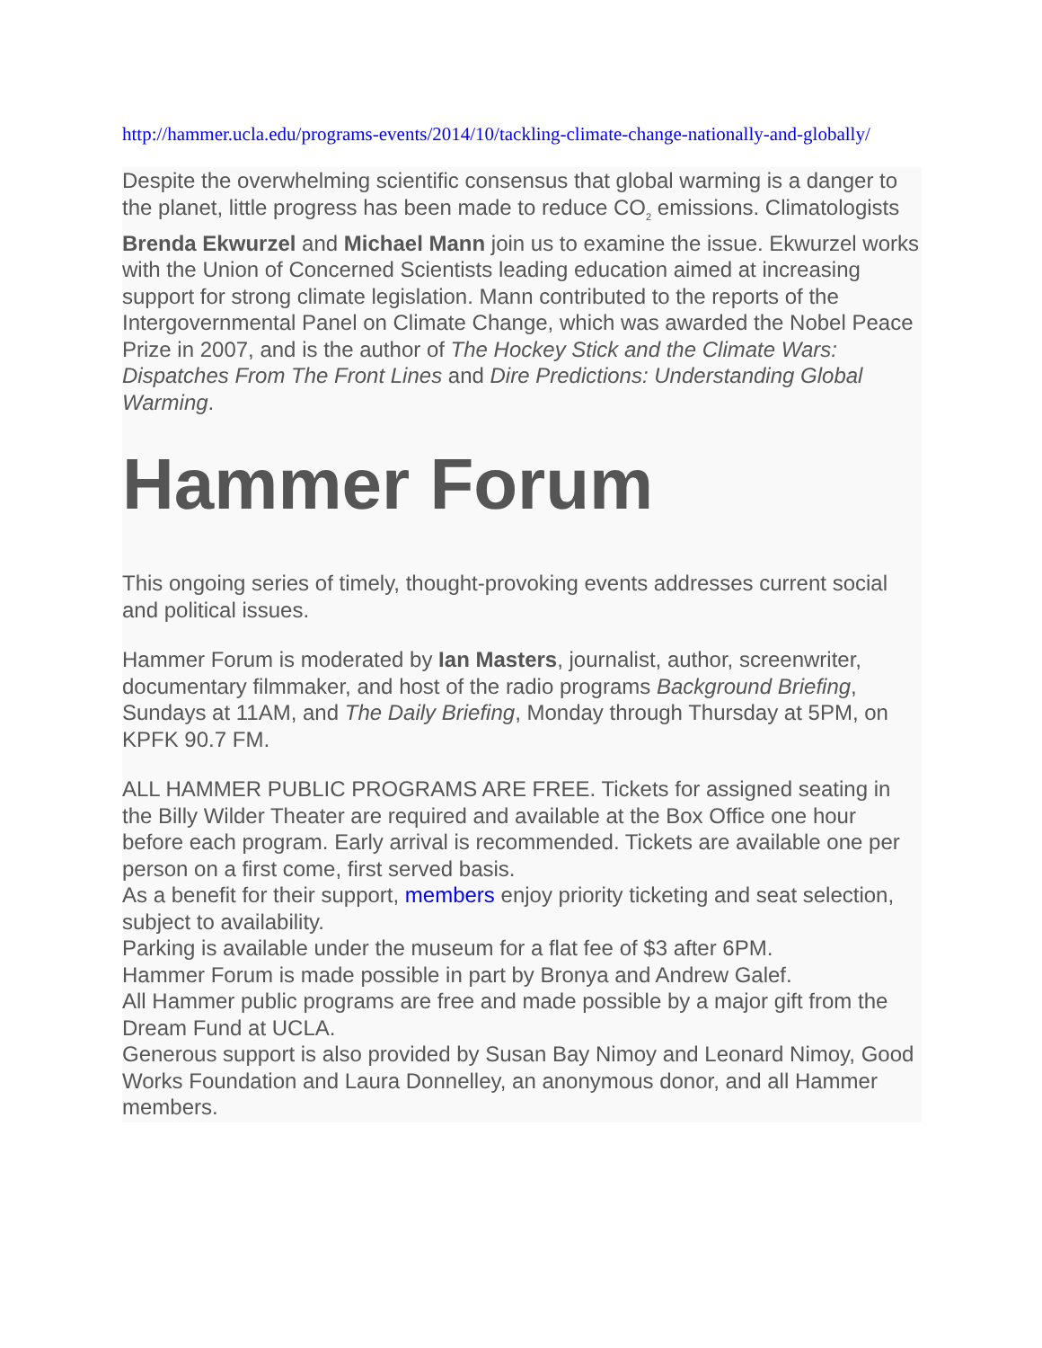http://hammer.ucla.edu/programs-events/2014/10/tackling-climate-change-nationally-and-globally/
Despite the overwhelming scientific consensus that global warming is a danger to the planet, little progress has been made to reduce CO<sub>2</sub> emissions. Climatologists Brenda Ekwurzel and Michael Mann join us to examine the issue. Ekwurzel works with the Union of Concerned Scientists leading education aimed at increasing support for strong climate legislation. Mann contributed to the reports of the Intergovernmental Panel on Climate Change, which was awarded the Nobel Peace Prize in 2007, and is the author of The Hockey Stick and the Climate Wars: Dispatches From The Front Lines and Dire Predictions: Understanding Global Warming.
Hammer Forum
This ongoing series of timely, thought-provoking events addresses current social and political issues.
Hammer Forum is moderated by Ian Masters, journalist, author, screenwriter, documentary filmmaker, and host of the radio programs Background Briefing, Sundays at 11AM, and The Daily Briefing, Monday through Thursday at 5PM, on KPFK 90.7 FM.
ALL HAMMER PUBLIC PROGRAMS ARE FREE. Tickets for assigned seating in the Billy Wilder Theater are required and available at the Box Office one hour before each program. Early arrival is recommended. Tickets are available one per person on a first come, first served basis.
As a benefit for their support, members enjoy priority ticketing and seat selection, subject to availability.
Parking is available under the museum for a flat fee of $3 after 6PM.
Hammer Forum is made possible in part by Bronya and Andrew Galef.
All Hammer public programs are free and made possible by a major gift from the Dream Fund at UCLA.
Generous support is also provided by Susan Bay Nimoy and Leonard Nimoy, Good Works Foundation and Laura Donnelley, an anonymous donor, and all Hammer members.